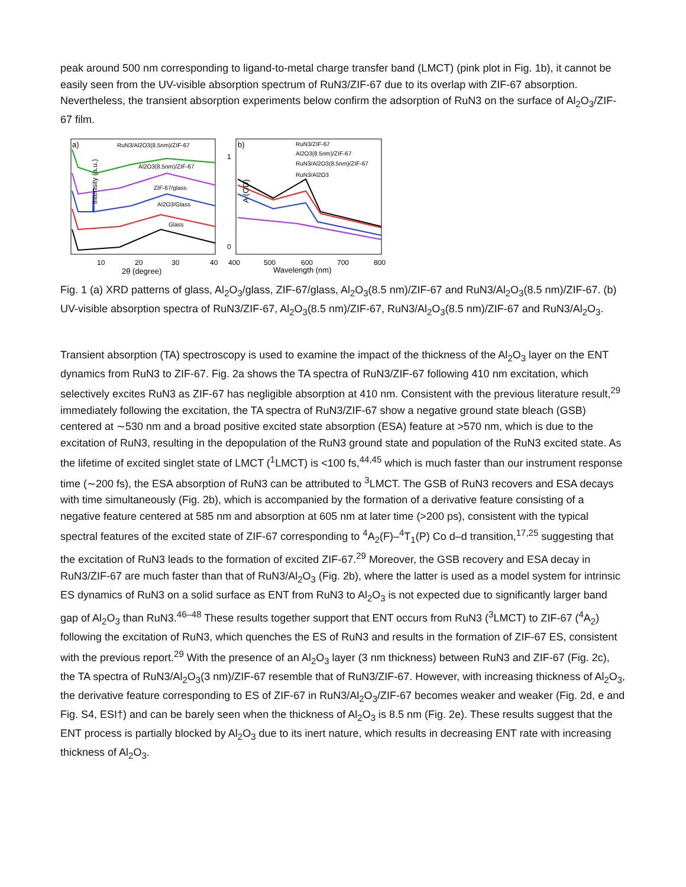peak around 500 nm corresponding to ligand-to-metal charge transfer band (LMCT) (pink plot in Fig. 1b), it cannot be easily seen from the UV-visible absorption spectrum of RuN3/ZIF-67 due to its overlap with ZIF-67 absorption. Nevertheless, the transient absorption experiments below confirm the adsorption of RuN3 on the surface of Al<sub>2</sub>O<sub>3</sub>/ZIF-67 film.
a)
RuN3/Al2O3(8.5nm)/ZIF-67
Al2O3(8.5nm)/ZIF-67
ZIF-67/glass
Al2O3/Glass
Glass
Intensity (a.u.)
10
20
30
40
2θ (degree)
b)
RuN3/ZIF-67
Al2O3(8.5nm)/ZIF-67
RuN3/Al2O3(8.5nm)/ZIF-67
RuN3/Al2O3
1
0
A (OD)
400
500
600
700
800
Wavelength (nm)
Fig. 1 (a) XRD patterns of glass, Al<sub>2</sub>O<sub>3</sub>/glass, ZIF-67/glass, Al<sub>2</sub>O<sub>3</sub>(8.5 nm)/ZIF-67 and RuN3/Al<sub>2</sub>O<sub>3</sub>(8.5 nm)/ZIF-67. (b) UV-visible absorption spectra of RuN3/ZIF-67, Al<sub>2</sub>O<sub>3</sub>(8.5 nm)/ZIF-67, RuN3/Al<sub>2</sub>O<sub>3</sub>(8.5 nm)/ZIF-67 and RuN3/Al<sub>2</sub>O<sub>3</sub>.
Transient absorption (TA) spectroscopy is used to examine the impact of the thickness of the Al<sub>2</sub>O<sub>3</sub> layer on the ENT dynamics from RuN3 to ZIF-67. Fig. 2a shows the TA spectra of RuN3/ZIF-67 following 410 nm excitation, which selectively excites RuN3 as ZIF-67 has negligible absorption at 410 nm. Consistent with the previous literature result,<sup>29</sup> immediately following the excitation, the TA spectra of RuN3/ZIF-67 show a negative ground state bleach (GSB) centered at ∼530 nm and a broad positive excited state absorption (ESA) feature at >570 nm, which is due to the excitation of RuN3, resulting in the depopulation of the RuN3 ground state and population of the RuN3 excited state. As the lifetime of excited singlet state of LMCT (<sup>1</sup>LMCT) is <100 fs,<sup>44,45</sup> which is much faster than our instrument response time (∼200 fs), the ESA absorption of RuN3 can be attributed to <sup>3</sup>LMCT. The GSB of RuN3 recovers and ESA decays with time simultaneously (Fig. 2b), which is accompanied by the formation of a derivative feature consisting of a negative feature centered at 585 nm and absorption at 605 nm at later time (>200 ps), consistent with the typical spectral features of the excited state of ZIF-67 corresponding to <sup>4</sup>A<sub>2</sub>(F)–<sup>4</sup>T<sub>1</sub>(P) Co d–d transition,<sup>17,25</sup> suggesting that the excitation of RuN3 leads to the formation of excited ZIF-67.<sup>29</sup> Moreover, the GSB recovery and ESA decay in RuN3/ZIF-67 are much faster than that of RuN3/Al<sub>2</sub>O<sub>3</sub> (Fig. 2b), where the latter is used as a model system for intrinsic ES dynamics of RuN3 on a solid surface as ENT from RuN3 to Al<sub>2</sub>O<sub>3</sub> is not expected due to significantly larger band gap of Al<sub>2</sub>O<sub>3</sub> than RuN3.<sup>46–48</sup> These results together support that ENT occurs from RuN3 (<sup>3</sup>LMCT) to ZIF-67 (<sup>4</sup>A<sub>2</sub>) following the excitation of RuN3, which quenches the ES of RuN3 and results in the formation of ZIF-67 ES, consistent with the previous report.<sup>29</sup> With the presence of an Al<sub>2</sub>O<sub>3</sub> layer (3 nm thickness) between RuN3 and ZIF-67 (Fig. 2c), the TA spectra of RuN3/Al<sub>2</sub>O<sub>3</sub>(3 nm)/ZIF-67 resemble that of RuN3/ZIF-67. However, with increasing thickness of Al<sub>2</sub>O<sub>3</sub>, the derivative feature corresponding to ES of ZIF-67 in RuN3/Al<sub>2</sub>O<sub>3</sub>/ZIF-67 becomes weaker and weaker (Fig. 2d, e and Fig. S4, ESI†) and can be barely seen when the thickness of Al<sub>2</sub>O<sub>3</sub> is 8.5 nm (Fig. 2e). These results suggest that the ENT process is partially blocked by Al<sub>2</sub>O<sub>3</sub> due to its inert nature, which results in decreasing ENT rate with increasing thickness of Al<sub>2</sub>O<sub>3</sub>.